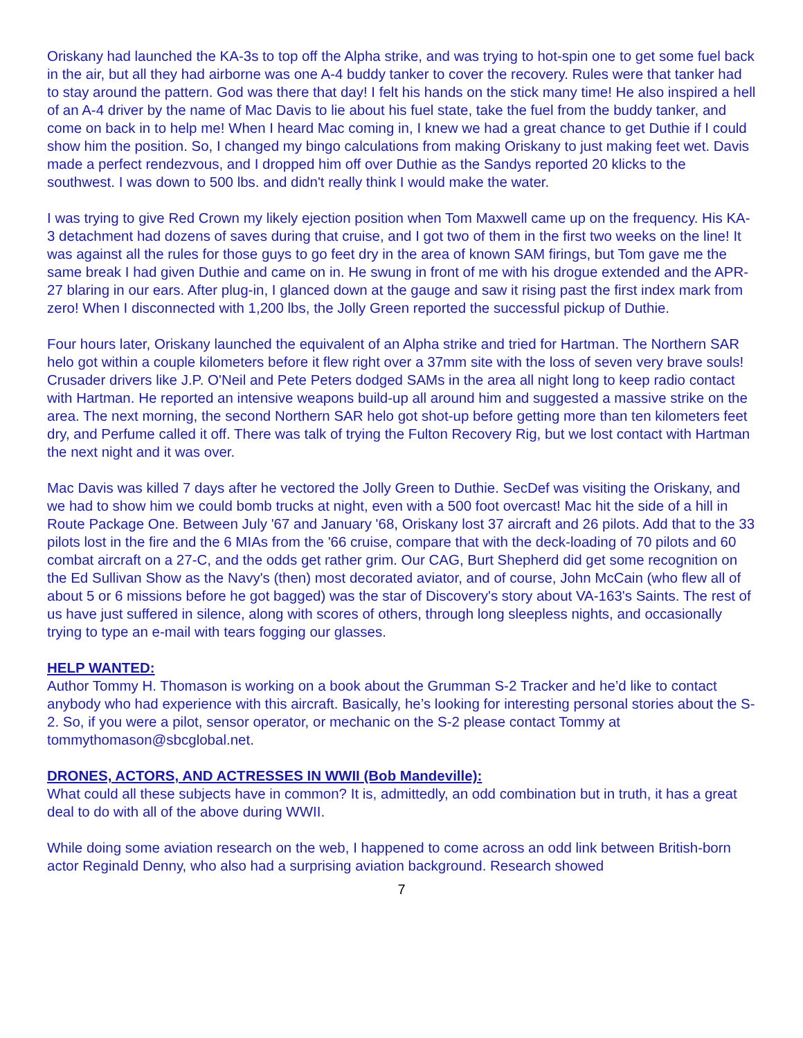Oriskany had launched the KA-3s to top off the Alpha strike, and was trying to hot-spin one to get some fuel back in the air, but all they had airborne was one A-4 buddy tanker to cover the recovery. Rules were that tanker had to stay around the pattern. God was there that day! I felt his hands on the stick many time! He also inspired a hell of an A-4 driver by the name of Mac Davis to lie about his fuel state, take the fuel from the buddy tanker, and come on back in to help me! When I heard Mac coming in, I knew we had a great chance to get Duthie if I could show him the position. So, I changed my bingo calculations from making Oriskany to just making feet wet. Davis made a perfect rendezvous, and I dropped him off over Duthie as the Sandys reported 20 klicks to the southwest. I was down to 500 lbs. and didn't really think I would make the water.
I was trying to give Red Crown my likely ejection position when Tom Maxwell came up on the frequency. His KA-3 detachment had dozens of saves during that cruise, and I got two of them in the first two weeks on the line! It was against all the rules for those guys to go feet dry in the area of known SAM firings, but Tom gave me the same break I had given Duthie and came on in. He swung in front of me with his drogue extended and the APR-27 blaring in our ears. After plug-in, I glanced down at the gauge and saw it rising past the first index mark from zero! When I disconnected with 1,200 lbs, the Jolly Green reported the successful pickup of Duthie.
Four hours later, Oriskany launched the equivalent of an Alpha strike and tried for Hartman. The Northern SAR helo got within a couple kilometers before it flew right over a 37mm site with the loss of seven very brave souls! Crusader drivers like J.P. O'Neil and Pete Peters dodged SAMs in the area all night long to keep radio contact with Hartman. He reported an intensive weapons build-up all around him and suggested a massive strike on the area. The next morning, the second Northern SAR helo got shot-up before getting more than ten kilometers feet dry, and Perfume called it off. There was talk of trying the Fulton Recovery Rig, but we lost contact with Hartman the next night and it was over.
Mac Davis was killed 7 days after he vectored the Jolly Green to Duthie. SecDef was visiting the Oriskany, and we had to show him we could bomb trucks at night, even with a 500 foot overcast! Mac hit the side of a hill in Route Package One. Between July '67 and January '68, Oriskany lost 37 aircraft and 26 pilots. Add that to the 33 pilots lost in the fire and the 6 MIAs from the '66 cruise, compare that with the deck-loading of 70 pilots and 60 combat aircraft on a 27-C, and the odds get rather grim. Our CAG, Burt Shepherd did get some recognition on the Ed Sullivan Show as the Navy's (then) most decorated aviator, and of course, John McCain (who flew all of about 5 or 6 missions before he got bagged) was the star of Discovery's story about VA-163's Saints. The rest of us have just suffered in silence, along with scores of others, through long sleepless nights, and occasionally trying to type an e-mail with tears fogging our glasses.
HELP WANTED:
Author Tommy H. Thomason is working on a book about the Grumman S-2 Tracker and he’d like to contact anybody who had experience with this aircraft. Basically, he’s looking for interesting personal stories about the S-2. So, if you were a pilot, sensor operator, or mechanic on the S-2 please contact Tommy at tommythomason@sbcglobal.net.
DRONES, ACTORS, AND ACTRESSES IN WWII (Bob Mandeville):
What could all these subjects have in common? It is, admittedly, an odd combination but in truth, it has a great deal to do with all of the above during WWII.
While doing some aviation research on the web, I happened to come across an odd link between British-born actor Reginald Denny, who also had a surprising aviation background. Research showed
7